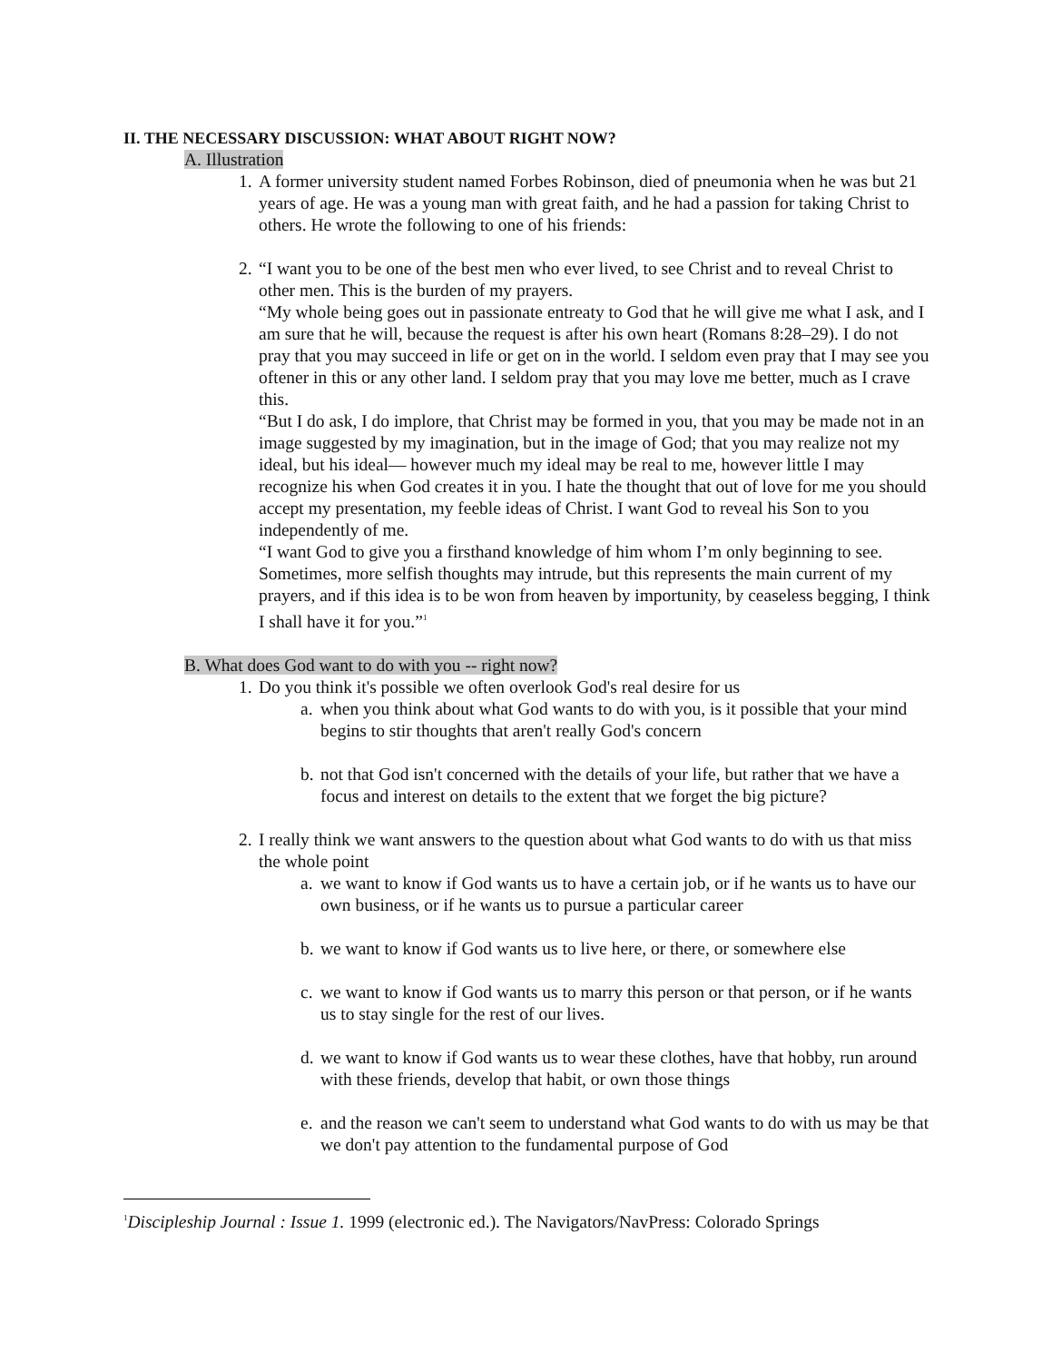II. THE NECESSARY DISCUSSION: WHAT ABOUT RIGHT NOW?
A. Illustration
1.
A former university student named Forbes Robinson, died of pneumonia when he was but 21 years of age. He was a young man with great faith, and he had a passion for taking Christ to others. He wrote the following to one of his friends:
2.
“I want you to be one of the best men who ever lived, to see Christ and to reveal Christ to other men. This is the burden of my prayers.
“My whole being goes out in passionate entreaty to God that he will give me what I ask, and I am sure that he will, because the request is after his own heart (Romans 8:28–29). I do not pray that you may succeed in life or get on in the world. I seldom even pray that I may see you oftener in this or any other land. I seldom pray that you may love me better, much as I crave this.
“But I do ask, I do implore, that Christ may be formed in you, that you may be made not in an image suggested by my imagination, but in the image of God; that you may realize not my ideal, but his ideal— however much my ideal may be real to me, however little I may recognize his when God creates it in you. I hate the thought that out of love for me you should accept my presentation, my feeble ideas of Christ. I want God to reveal his Son to you independently of me.
“I want God to give you a firsthand knowledge of him whom I’m only beginning to see. Sometimes, more selfish thoughts may intrude, but this represents the main current of my prayers, and if this idea is to be won from heaven by importunity, by ceaseless begging, I think I shall have it for you.”<sup>1</sup>
B. What does God want to do with you -- right now?
1.
Do you think it's possible we often overlook God's real desire for us
a.
when you think about what God wants to do with you, is it possible that your mind begins to stir thoughts that aren't really God's concern
b.
not that God isn't concerned with the details of your life, but rather that we have a focus and interest on details to the extent that we forget the big picture?
2.
I really think we want answers to the question about what God wants to do with us that miss the whole point
a.
we want to know if God wants us to have a certain job, or if he wants us to have our own business, or if he wants us to pursue a particular career
b.
we want to know if God wants us to live here, or there, or somewhere else
c.
we want to know if God wants us to marry this person or that person, or if he wants us to stay single for the rest of our lives.
d.
we want to know if God wants us to wear these clothes, have that hobby, run around with these friends, develop that habit, or own those things
e.
and the reason we can't seem to understand what God wants to do with us may be that we don't pay attention to the fundamental purpose of God
<sup>1</sup> Discipleship Journal : Issue 1. 1999 (electronic ed.). The Navigators/NavPress: Colorado Springs